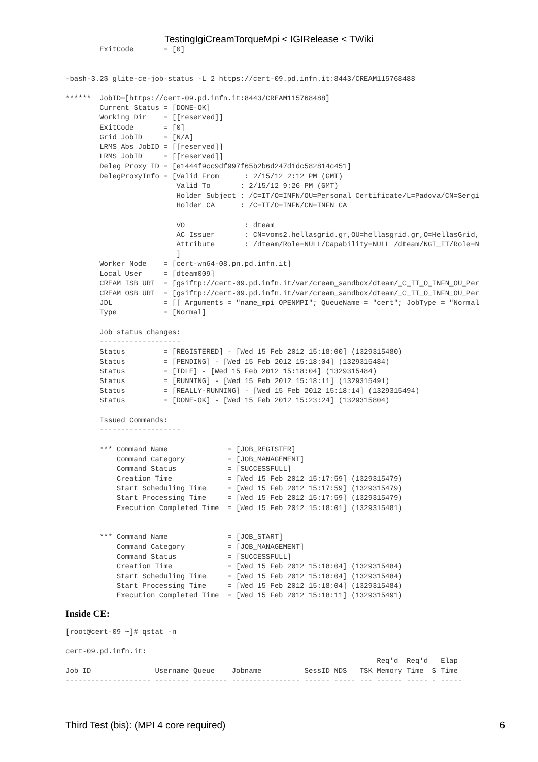TestingIgiCreamTorqueMpi < IGIRelease < TWiki
        ExitCode       = [0]


-bash-3.2$ glite-ce-job-status -L 2 https://cert-09.pd.infn.it:8443/CREAM115768488

******  JobID=[https://cert-09.pd.infn.it:8443/CREAM115768488]
        Current Status = [DONE-OK]
        Working Dir    = [[reserved]]
        ExitCode       = [0]
        Grid JobID     = [N/A]
        LRMS Abs JobID = [[reserved]]
        LRMS JobID     = [[reserved]]
        Deleg Proxy ID = [e1444f9cc9df997f65b2b6d247d1dc582814c451]
        DelegProxyInfo = [Valid From      : 2/15/12 2:12 PM (GMT)
                          Valid To       : 2/15/12 9:26 PM (GMT)
                          Holder Subject : /C=IT/O=INFN/OU=Personal Certificate/L=Padova/CN=Sergi
                          Holder CA      : /C=IT/O=INFN/CN=INFN CA

                          VO              : dteam
                          AC Issuer       : CN=voms2.hellasgrid.gr,OU=hellasgrid.gr,O=HellasGrid,
                          Attribute       : /dteam/Role=NULL/Capability=NULL /dteam/NGI_IT/Role=N
                          ]
        Worker Node    = [cert-wn64-08.pn.pd.infn.it]
        Local User     = [dteam009]
        CREAM ISB URI  = [gsiftp://cert-09.pd.infn.it/var/cream_sandbox/dteam/_C_IT_O_INFN_OU_Per
        CREAM OSB URI  = [gsiftp://cert-09.pd.infn.it/var/cream_sandbox/dteam/_C_IT_O_INFN_OU_Per
        JDL            = [[ Arguments = "name_mpi OPENMPI"; QueueName = "cert"; JobType = "Normal
        Type           = [Normal]

        Job status changes:
        -------------------
        Status         = [REGISTERED] - [Wed 15 Feb 2012 15:18:00] (1329315480)
        Status         = [PENDING] - [Wed 15 Feb 2012 15:18:04] (1329315484)
        Status         = [IDLE] - [Wed 15 Feb 2012 15:18:04] (1329315484)
        Status         = [RUNNING] - [Wed 15 Feb 2012 15:18:11] (1329315491)
        Status         = [REALLY-RUNNING] - [Wed 15 Feb 2012 15:18:14] (1329315494)
        Status         = [DONE-OK] - [Wed 15 Feb 2012 15:23:24] (1329315804)

        Issued Commands:
        -------------------

        *** Command Name              = [JOB_REGISTER]
            Command Category          = [JOB_MANAGEMENT]
            Command Status            = [SUCCESSFULL]
            Creation Time             = [Wed 15 Feb 2012 15:17:59] (1329315479)
            Start Scheduling Time     = [Wed 15 Feb 2012 15:17:59] (1329315479)
            Start Processing Time     = [Wed 15 Feb 2012 15:17:59] (1329315479)
            Execution Completed Time  = [Wed 15 Feb 2012 15:18:01] (1329315481)


        *** Command Name              = [JOB_START]
            Command Category          = [JOB_MANAGEMENT]
            Command Status            = [SUCCESSFULL]
            Creation Time             = [Wed 15 Feb 2012 15:18:04] (1329315484)
            Start Scheduling Time     = [Wed 15 Feb 2012 15:18:04] (1329315484)
            Start Processing Time     = [Wed 15 Feb 2012 15:18:04] (1329315484)
            Execution Completed Time  = [Wed 15 Feb 2012 15:18:11] (1329315491)
Inside CE:
[root@cert-09 ~]# qstat -n

cert-09.pd.infn.it:
                                                                         Req'd  Req'd   Elap
Job ID               Username Queue    Jobname          SessID NDS   TSK Memory Time  S Time
-------------------- -------- -------- ---------------- ------ ----- --- ------ ----- - -----
Third Test (bis): (MPI 4 core required) 6